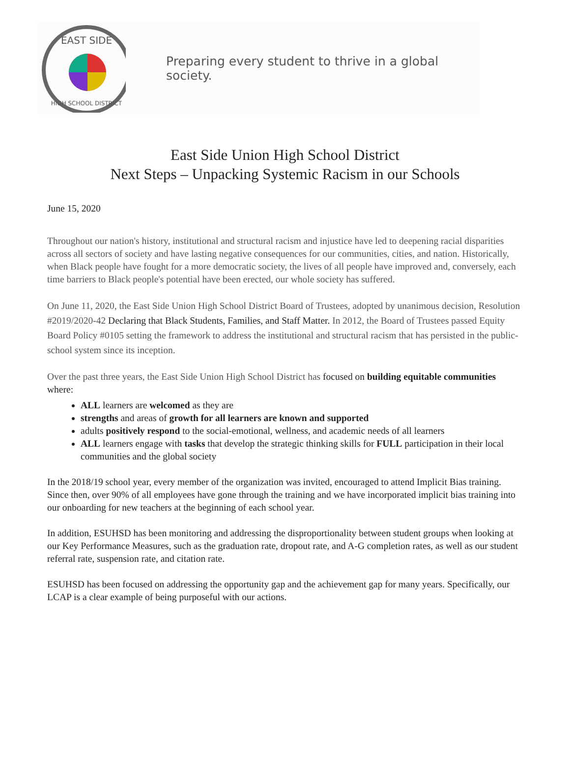EAST SIDE
HIGH SCHOOL DISTRICT
Preparing every student to thrive in a global society.
East Side Union High School District
Next Steps – Unpacking Systemic Racism in our Schools
June 15, 2020
Throughout our nation's history, institutional and structural racism and injustice have led to deepening racial disparities across all sectors of society and have lasting negative consequences for our communities, cities, and nation. Historically, when Black people have fought for a more democratic society, the lives of all people have improved and, conversely, each time barriers to Black people's potential have been erected, our whole society has suffered.
On June 11, 2020, the East Side Union High School District Board of Trustees, adopted by unanimous decision, Resolution #2019/2020-42 Declaring that Black Students, Families, and Staff Matter. In 2012, the Board of Trustees passed Equity Board Policy #0105 setting the framework to address the institutional and structural racism that has persisted in the public-school system since its inception.
Over the past three years, the East Side Union High School District has focused on building equitable communities where:
ALL learners are welcomed as they are
strengths and areas of growth for all learners are known and supported
adults positively respond to the social-emotional, wellness, and academic needs of all learners
ALL learners engage with tasks that develop the strategic thinking skills for FULL participation in their local communities and the global society
In the 2018/19 school year, every member of the organization was invited, encouraged to attend Implicit Bias training. Since then, over 90% of all employees have gone through the training and we have incorporated implicit bias training into our onboarding for new teachers at the beginning of each school year.
In addition, ESUHSD has been monitoring and addressing the disproportionality between student groups when looking at our Key Performance Measures, such as the graduation rate, dropout rate, and A-G completion rates, as well as our student referral rate, suspension rate, and citation rate.
ESUHSD has been focused on addressing the opportunity gap and the achievement gap for many years. Specifically, our LCAP is a clear example of being purposeful with our actions.